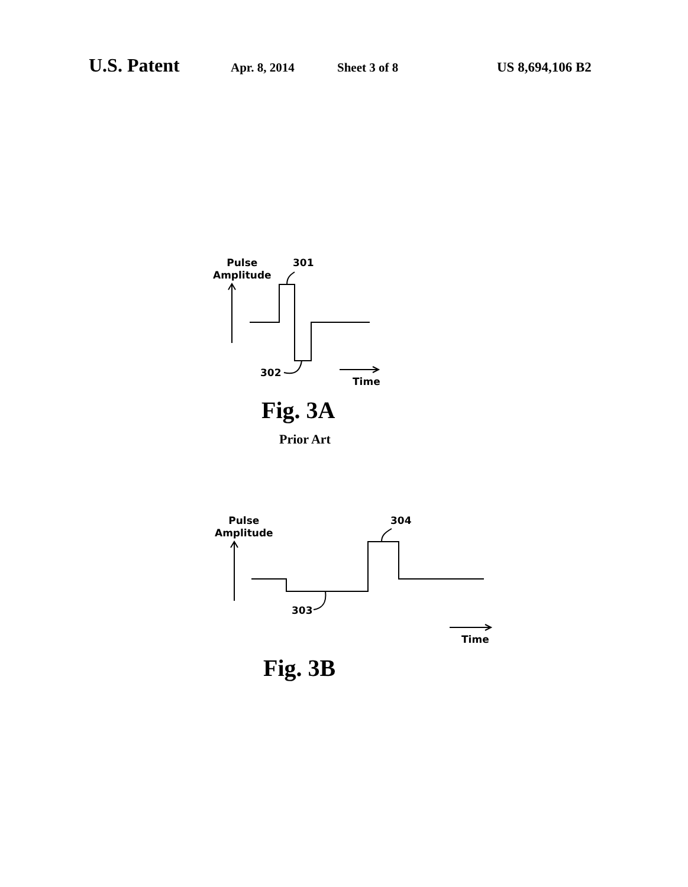U.S. Patent Apr. 8, 2014 Sheet 3 of 8 US 8,694,106 B2
Pulse
Amplitude
301
302
Time
Fig. 3A
Prior Art
Pulse
Amplitude
304
303
Time
Fig. 3B